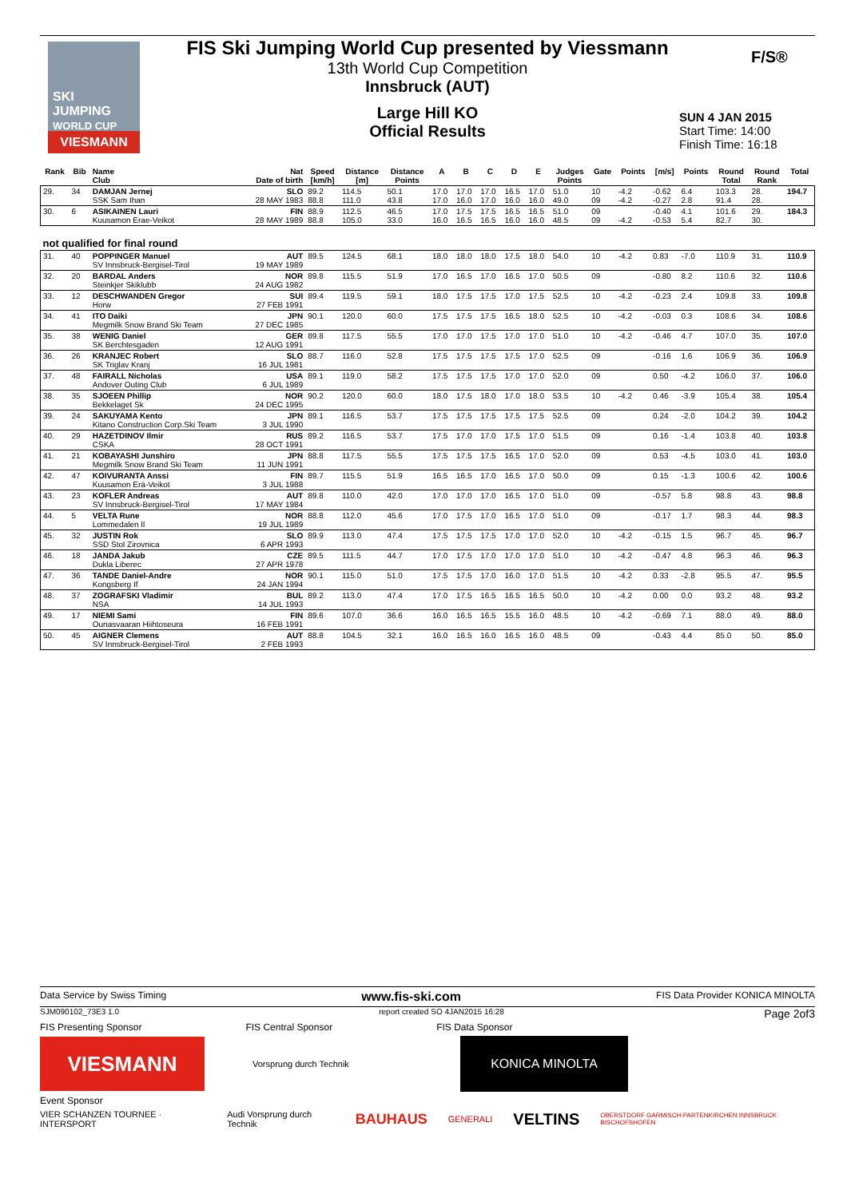SKI
JUMPING
WORLD CUP
VIESMANN
FIS Ski Jumping World Cup presented by Viessmann
13th World Cup Competition
Innsbruck (AUT)
Large Hill KO
Official Results
F/S®
SUN 4 JAN 2015
Start Time: 14:00
Finish Time: 16:18
| Rank | Bib | Name Club | Nat Date of birth | Speed [km/h] | Distance [m] | Distance Points | A | B | C | D | E | Judges Points | Gate | Points | [m/s] | Points | Round Total | Round Rank | Total |
| --- | --- | --- | --- | --- | --- | --- | --- | --- | --- | --- | --- | --- | --- | --- | --- | --- | --- | --- | --- |
| 29. | 34 | DAMJAN Jernej SSK Sam Ihan | SLO 28 MAY 1983 | 89.2 88.8 | 114.5 111.0 | 50.1 43.8 | 17.0 17.0 | 17.0 16.0 | 17.0 17.0 | 16.5 16.0 | 17.0 16.0 | 51.0 49.0 | 10 09 | -4.2 -4.2 | -0.62 -0.27 | 6.4 2.8 | 103.3 91.4 | 28. 28. | 194.7 |
| 30. | 6 | ASIKAINEN Lauri Kuusamon Erae-Veikot | FIN 28 MAY 1989 | 88.9 88.8 | 112.5 105.0 | 46.5 33.0 | 17.0 16.0 | 17.5 16.5 | 17.5 16.5 | 16.5 16.0 | 16.5 16.0 | 51.0 48.5 | 09 09 | -4.2 | -0.40 -0.53 | 4.1 5.4 | 101.6 82.7 | 29. 30. | 184.3 |
| not qualified for final round | | | | | | | | | | | | | | | | | | | |
| 31. | 40 | POPPINGER Manuel SV Innsbruck-Bergisel-Tirol | AUT 19 MAY 1989 | 89.5 | 124.5 | 68.1 | 18.0 | 18.0 | 18.0 | 17.5 | 18.0 | 54.0 | 10 | -4.2 | 0.83 | -7.0 | 110.9 | 31. | 110.9 |
| 32. | 20 | BARDAL Anders Steinkjer Skiklubb | NOR 24 AUG 1982 | 89.8 | 115.5 | 51.9 | 17.0 | 16.5 | 17.0 | 16.5 | 17.0 | 50.5 | 09 | | -0.80 | 8.2 | 110.6 | 32. | 110.6 |
| 33. | 12 | DESCHWANDEN Gregor Horw | SUI 27 FEB 1991 | 89.4 | 119.5 | 59.1 | 18.0 | 17.5 | 17.5 | 17.0 | 17.5 | 52.5 | 10 | -4.2 | -0.23 | 2.4 | 109.8 | 33. | 109.8 |
| 34. | 41 | ITO Daiki Megmilk Snow Brand Ski Team | JPN 27 DEC 1985 | 90.1 | 120.0 | 60.0 | 17.5 | 17.5 | 17.5 | 16.5 | 18.0 | 52.5 | 10 | -4.2 | -0.03 | 0.3 | 108.6 | 34. | 108.6 |
| 35. | 38 | WENIG Daniel SK Berchtesgaden | GER 12 AUG 1991 | 89.8 | 117.5 | 55.5 | 17.0 | 17.0 | 17.5 | 17.0 | 17.0 | 51.0 | 10 | -4.2 | -0.46 | 4.7 | 107.0 | 35. | 107.0 |
| 36. | 26 | KRANJEC Robert SK Triglav Kranj | SLO 16 JUL 1981 | 88.7 | 116.0 | 52.8 | 17.5 | 17.5 | 17.5 | 17.5 | 17.0 | 52.5 | 09 | | -0.16 | 1.6 | 106.9 | 36. | 106.9 |
| 37. | 48 | FAIRALL Nicholas Andover Outing Club | USA 6 JUL 1989 | 89.1 | 119.0 | 58.2 | 17.5 | 17.5 | 17.5 | 17.0 | 17.0 | 52.0 | 09 | | 0.50 | -4.2 | 106.0 | 37. | 106.0 |
| 38. | 35 | SJOEEN Phillip Bekkelaget Sk | NOR 24 DEC 1995 | 90.2 | 120.0 | 60.0 | 18.0 | 17.5 | 18.0 | 17.0 | 18.0 | 53.5 | 10 | -4.2 | 0.46 | -3.9 | 105.4 | 38. | 105.4 |
| 39. | 24 | SAKUYAMA Kento Kitano Construction Corp.Ski Team | JPN 3 JUL 1990 | 89.1 | 116.5 | 53.7 | 17.5 | 17.5 | 17.5 | 17.5 | 17.5 | 52.5 | 09 | | 0.24 | -2.0 | 104.2 | 39. | 104.2 |
| 40. | 29 | HAZETDINOV Ilmir CSKA | RUS 28 OCT 1991 | 89.2 | 116.5 | 53.7 | 17.5 | 17.0 | 17.0 | 17.5 | 17.0 | 51.5 | 09 | | 0.16 | -1.4 | 103.8 | 40. | 103.8 |
| 41. | 21 | KOBAYASHI Junshiro Megmilk Snow Brand Ski Team | JPN 11 JUN 1991 | 88.8 | 117.5 | 55.5 | 17.5 | 17.5 | 17.5 | 16.5 | 17.0 | 52.0 | 09 | | 0.53 | -4.5 | 103.0 | 41. | 103.0 |
| 42. | 47 | KOIVURANTA Anssi Kuusamon Erä-Veikot | FIN 3 JUL 1988 | 89.7 | 115.5 | 51.9 | 16.5 | 16.5 | 17.0 | 16.5 | 17.0 | 50.0 | 09 | | 0.15 | -1.3 | 100.6 | 42. | 100.6 |
| 43. | 23 | KOFLER Andreas SV Innsbruck-Bergisel-Tirol | AUT 17 MAY 1984 | 89.8 | 110.0 | 42.0 | 17.0 | 17.0 | 17.0 | 16.5 | 17.0 | 51.0 | 09 | | -0.57 | 5.8 | 98.8 | 43. | 98.8 |
| 44. | 5 | VELTA Rune Lommedalen Il | NOR 19 JUL 1989 | 88.8 | 112.0 | 45.6 | 17.0 | 17.5 | 17.0 | 16.5 | 17.0 | 51.0 | 09 | | -0.17 | 1.7 | 98.3 | 44. | 98.3 |
| 45. | 32 | JUSTIN Rok SSD Stol Zirovnica | SLO 6 APR 1993 | 89.9 | 113.0 | 47.4 | 17.5 | 17.5 | 17.5 | 17.0 | 17.0 | 52.0 | 10 | -4.2 | -0.15 | 1.5 | 96.7 | 45. | 96.7 |
| 46. | 18 | JANDA Jakub Dukla Liberec | CZE 27 APR 1978 | 89.5 | 111.5 | 44.7 | 17.0 | 17.5 | 17.0 | 17.0 | 17.0 | 51.0 | 10 | -4.2 | -0.47 | 4.8 | 96.3 | 46. | 96.3 |
| 47. | 36 | TANDE Daniel-Andre Kongsberg If | NOR 24 JAN 1994 | 90.1 | 115.0 | 51.0 | 17.5 | 17.5 | 17.0 | 16.0 | 17.0 | 51.5 | 10 | -4.2 | 0.33 | -2.8 | 95.5 | 47. | 95.5 |
| 48. | 37 | ZOGRAFSKI Vladimir NSA | BUL 14 JUL 1993 | 89.2 | 113.0 | 47.4 | 17.0 | 17.5 | 16.5 | 16.5 | 16.5 | 50.0 | 10 | -4.2 | 0.00 | 0.0 | 93.2 | 48. | 93.2 |
| 49. | 17 | NIEMI Sami Ounasvaaran Hiihtoseura | FIN 16 FEB 1991 | 89.6 | 107.0 | 36.6 | 16.0 | 16.5 | 16.5 | 15.5 | 16.0 | 48.5 | 10 | -4.2 | -0.69 | 7.1 | 88.0 | 49. | 88.0 |
| 50. | 45 | AIGNER Clemens SV Innsbruck-Bergisel-Tirol | AUT 2 FEB 1993 | 88.8 | 104.5 | 32.1 | 16.0 | 16.5 | 16.0 | 16.5 | 16.0 | 48.5 | 09 | | -0.43 | 4.4 | 85.0 | 50. | 85.0 |
Data Service by Swiss Timing www.fis-ski.com FIS Data Provider KONICA MINOLTA
SJM090102_73E3 1.0 report created SO 4JAN2015 16:28 Page 2of3
FIS Presenting Sponsor FIS Central Sponsor FIS Data Sponsor
VIESMANN
Vorsprung durch Technik
KONICA MINOLTA
Event Sponsor
VIER SCHANZEN TOURNEE · INTERSPORT Audi Vorsprung durch Technik BAUHAUS GENERALI VELTINS OBERSTDORF GARMISCH-PARTENKIRCHEN INNSBRUCK BISCHOFSHOFEN